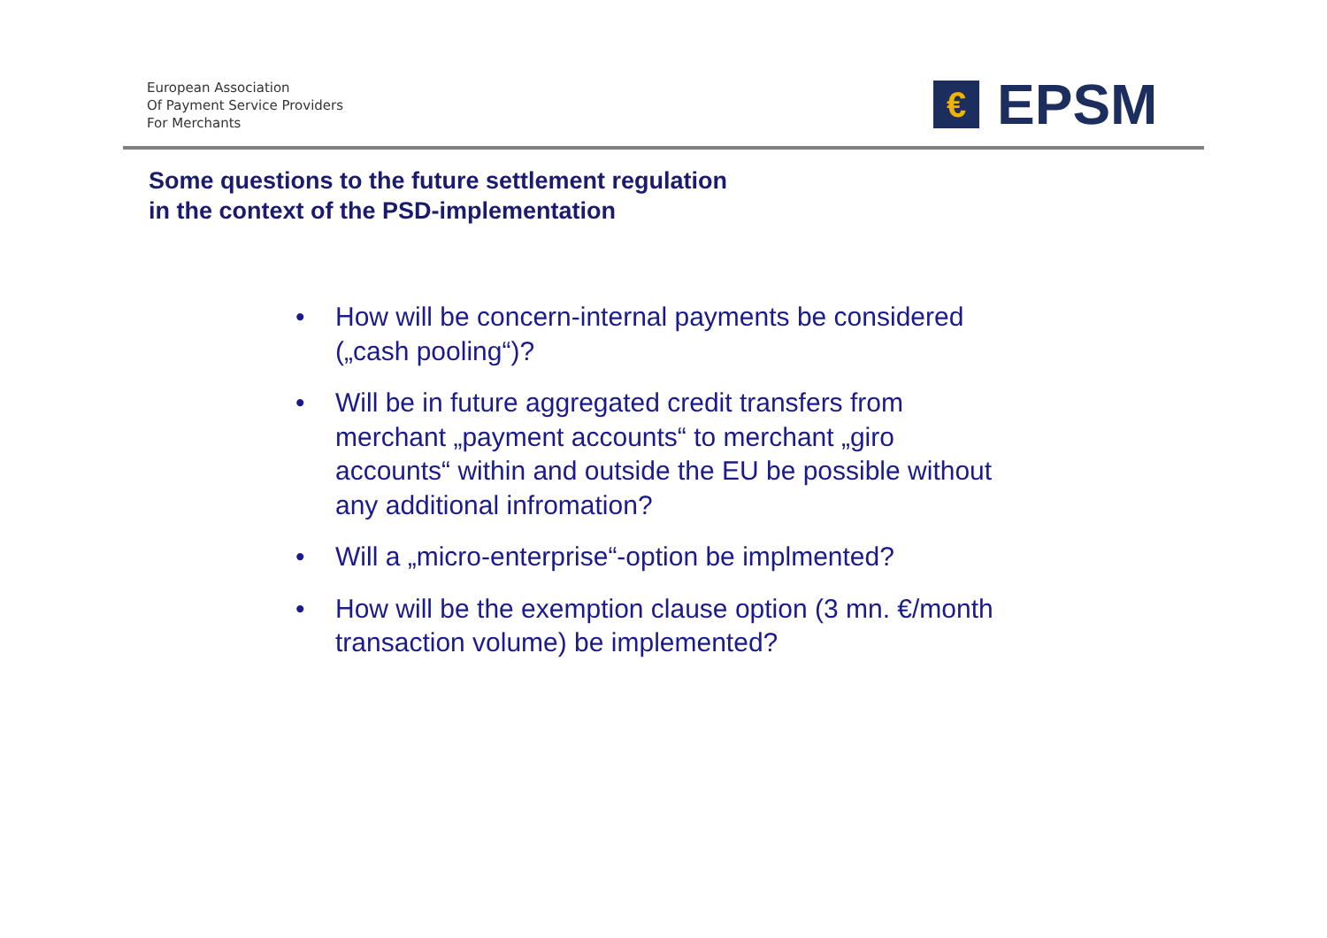European Association
Of Payment Service Providers
For Merchants
€
EPSM
Some questions to the future settlement regulation
in the context of the PSD-implementation
• How will be concern-internal payments be considered („cash pooling“)?
• Will be in future aggregated credit transfers from merchant „payment accounts“ to merchant „giro accounts“ within and outside the EU be possible without any additional infromation?
• Will a „micro-enterprise“-option be implmented?
• How will be the exemption clause option (3 mn. €/month transaction volume) be implemented?